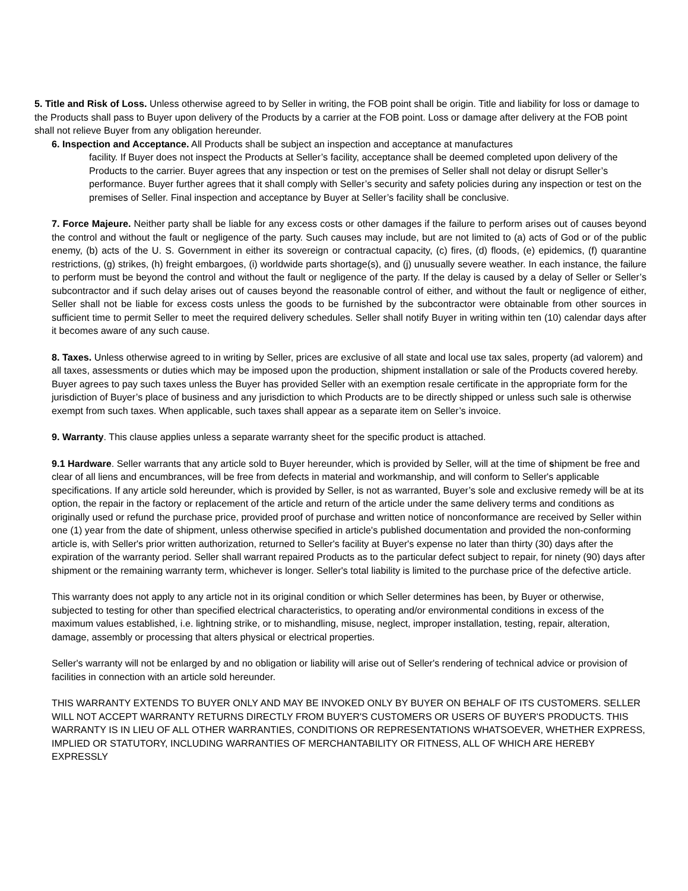5. Title and Risk of Loss. Unless otherwise agreed to by Seller in writing, the FOB point shall be origin. Title and liability for loss or damage to the Products shall pass to Buyer upon delivery of the Products by a carrier at the FOB point. Loss or damage after delivery at the FOB point shall not relieve Buyer from any obligation hereunder.
6. Inspection and Acceptance. All Products shall be subject an inspection and acceptance at manufactures
facility. If Buyer does not inspect the Products at Seller’s facility, acceptance shall be deemed completed upon delivery of the Products to the carrier. Buyer agrees that any inspection or test on the premises of Seller shall not delay or disrupt Seller’s performance. Buyer further agrees that it shall comply with Seller’s security and safety policies during any inspection or test on the premises of Seller. Final inspection and acceptance by Buyer at Seller’s facility shall be conclusive.
7. Force Majeure. Neither party shall be liable for any excess costs or other damages if the failure to perform arises out of causes beyond the control and without the fault or negligence of the party. Such causes may include, but are not limited to (a) acts of God or of the public enemy, (b) acts of the U. S. Government in either its sovereign or contractual capacity, (c) fires, (d) floods, (e) epidemics, (f) quarantine restrictions, (g) strikes, (h) freight embargoes, (i) worldwide parts shortage(s), and (j) unusually severe weather. In each instance, the failure to perform must be beyond the control and without the fault or negligence of the party. If the delay is caused by a delay of Seller or Seller’s subcontractor and if such delay arises out of causes beyond the reasonable control of either, and without the fault or negligence of either, Seller shall not be liable for excess costs unless the goods to be furnished by the subcontractor were obtainable from other sources in sufficient time to permit Seller to meet the required delivery schedules. Seller shall notify Buyer in writing within ten (10) calendar days after it becomes aware of any such cause.
8. Taxes. Unless otherwise agreed to in writing by Seller, prices are exclusive of all state and local use tax sales, property (ad valorem) and all taxes, assessments or duties which may be imposed upon the production, shipment installation or sale of the Products covered hereby. Buyer agrees to pay such taxes unless the Buyer has provided Seller with an exemption resale certificate in the appropriate form for the jurisdiction of Buyer’s place of business and any jurisdiction to which Products are to be directly shipped or unless such sale is otherwise exempt from such taxes. When applicable, such taxes shall appear as a separate item on Seller’s invoice.
9. Warranty. This clause applies unless a separate warranty sheet for the specific product is attached.
9.1 Hardware. Seller warrants that any article sold to Buyer hereunder, which is provided by Seller, will at the time of shipment be free and clear of all liens and encumbrances, will be free from defects in material and workmanship, and will conform to Seller's applicable specifications. If any article sold hereunder, which is provided by Seller, is not as warranted, Buyer’s sole and exclusive remedy will be at its option, the repair in the factory or replacement of the article and return of the article under the same delivery terms and conditions as originally used or refund the purchase price, provided proof of purchase and written notice of nonconformance are received by Seller within one (1) year from the date of shipment, unless otherwise specified in article's published documentation and provided the non-conforming article is, with Seller's prior written authorization, returned to Seller's facility at Buyer's expense no later than thirty (30) days after the expiration of the warranty period. Seller shall warrant repaired Products as to the particular defect subject to repair, for ninety (90) days after shipment or the remaining warranty term, whichever is longer. Seller's total liability is limited to the purchase price of the defective article.
This warranty does not apply to any article not in its original condition or which Seller determines has been, by Buyer or otherwise, subjected to testing for other than specified electrical characteristics, to operating and/or environmental conditions in excess of the maximum values established, i.e. lightning strike, or to mishandling, misuse, neglect, improper installation, testing, repair, alteration, damage, assembly or processing that alters physical or electrical properties.
Seller's warranty will not be enlarged by and no obligation or liability will arise out of Seller's rendering of technical advice or provision of facilities in connection with an article sold hereunder.
THIS WARRANTY EXTENDS TO BUYER ONLY AND MAY BE INVOKED ONLY BY BUYER ON BEHALF OF ITS CUSTOMERS. SELLER WILL NOT ACCEPT WARRANTY RETURNS DIRECTLY FROM BUYER'S CUSTOMERS OR USERS OF BUYER'S PRODUCTS. THIS WARRANTY IS IN LIEU OF ALL OTHER WARRANTIES, CONDITIONS OR REPRESENTATIONS WHATSOEVER, WHETHER EXPRESS, IMPLIED OR STATUTORY, INCLUDING WARRANTIES OF MERCHANTABILITY OR FITNESS, ALL OF WHICH ARE HEREBY EXPRESSLY